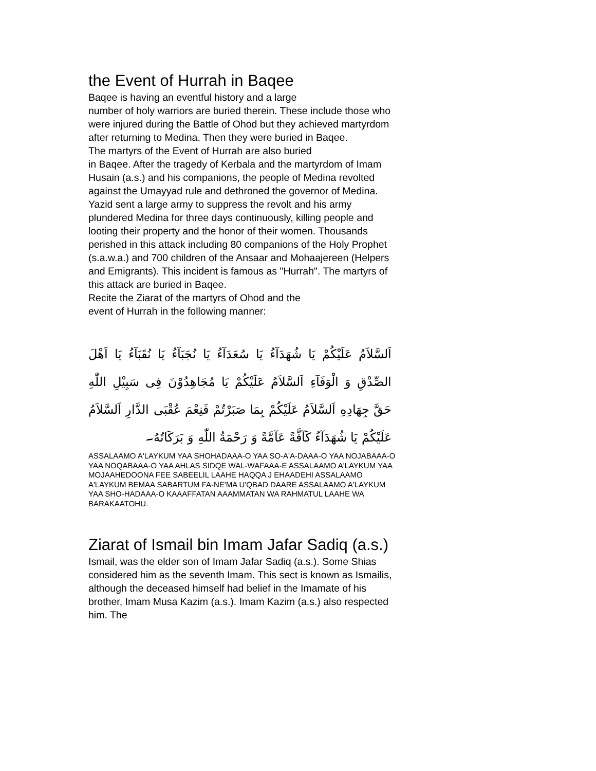the Event of Hurrah in Baqee
Baqee is having an eventful history and a large
number of holy warriors are buried therein. These include those who were injured during the Battle of Ohod but they achieved martyrdom after returning to Medina. Then they were buried in Baqee.
The martyrs of the Event of Hurrah are also buried
in Baqee. After the tragedy of Kerbala and the martyrdom of Imam Husain (a.s.) and his companions, the people of Medina revolted against the Umayyad rule and dethroned the governor of Medina. Yazid sent a large army to suppress the revolt and his army plundered Medina for three days continuously, killing people and looting their property and the honor of their women. Thousands perished in this attack including 80 companions of the Holy Prophet (s.a.w.a.) and 700 children of the Ansaar and Mohaajereen (Helpers and Emigrants). This incident is famous as "Hurrah". The martyrs of this attack are buried in Baqee.
Recite the Ziarat of the martyrs of Ohod and the
event of Hurrah in the following manner:
اَلسَّلاَمُ عَلَيْكُمْ يَا شُهَدَآءُ يَا سُعَدَآءُ يَا نُجَبَآءُ يَا نُقَبَآءُ يَا اَهْلَ الصِّدْقِ وَ الْوَفَآءِ اَلسَّلاَمُ عَلَيْكُمْ يَا مُجَاهِدُوْنَ فِى سَبِيْلِ اللّٰهِ حَقَّ جِهَادِهِ اَلسَّلاَمُ عَلَيْكُمْ بِمَا صَبَرْتُمْ فَنِعْمَ عُقْبَى الدَّارِ اَلسَّلاَمُ عَلَيْكُمْ يَا شُهَدَآءُ كَآفَّةً عَآمَّةً وَ رَحْمَةُ اللّٰهِ وَ بَرَكَاتُهُ۔
ASSALAAMO A'LAYKUM YAA SHOHADAAA-O YAA SO-A'A-DAAA-O YAA NOJABAAA-O YAA NOQABAAA-O YAA AHLAS SIDQE WAL-WAFAAA-E ASSALAAMO A'LAYKUM YAA MOJAAHEDOONA FEE SABEELIL LAAHE HAQQA J EHAADEHI ASSALAAMO A'LAYKUM BEMAA SABARTUM FA-NE'MA U'QBAD DAARE ASSALAAMO A'LAYKUM YAA SHO-HADAAA-O KAAAFFATAN AAAMMATAN WA RAHMATUL LAAHE WA BARAKAATOHU.
Ziarat of Ismail bin Imam Jafar Sadiq (a.s.)
Ismail, was the elder son of Imam Jafar Sadiq (a.s.). Some Shias considered him as the seventh Imam. This sect is known as Ismailis, although the deceased himself had belief in the Imamate of his brother, Imam Musa Kazim (a.s.). Imam Kazim (a.s.) also respected him. The